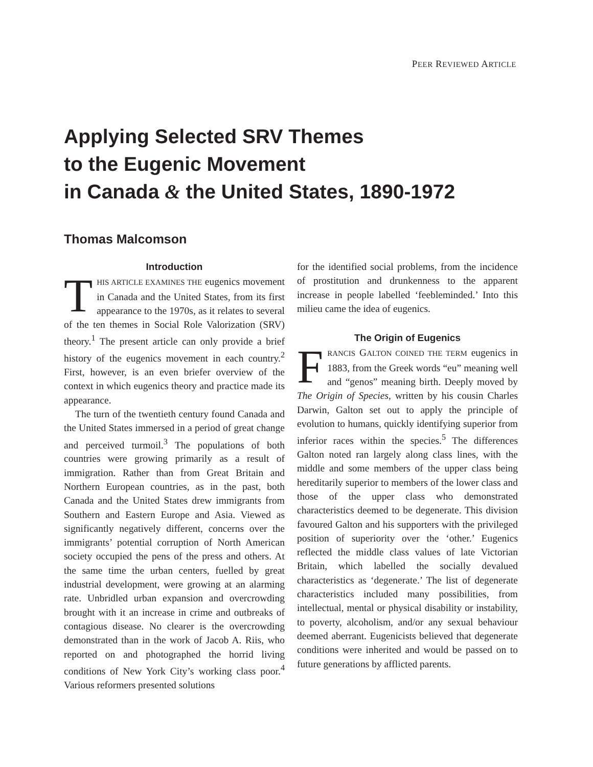PEER REVIEWED ARTICLE
Applying Selected SRV Themes
to the Eugenic Movement
in Canada & the United States, 1890-1972
Thomas Malcomson
Introduction
THIS ARTICLE EXAMINES THE eugenics movement in Canada and the United States, from its first appearance to the 1970s, as it relates to several of the ten themes in Social Role Valorization (SRV) theory.<sup>1</sup> The present article can only provide a brief history of the eugenics movement in each country.<sup>2</sup> First, however, is an even briefer overview of the context in which eugenics theory and practice made its appearance.
The turn of the twentieth century found Canada and the United States immersed in a period of great change and perceived turmoil.<sup>3</sup> The populations of both countries were growing primarily as a result of immigration. Rather than from Great Britain and Northern European countries, as in the past, both Canada and the United States drew immigrants from Southern and Eastern Europe and Asia. Viewed as significantly negatively different, concerns over the immigrants’ potential corruption of North American society occupied the pens of the press and others. At the same time the urban centers, fuelled by great industrial development, were growing at an alarming rate. Unbridled urban expansion and overcrowding brought with it an increase in crime and outbreaks of contagious disease. No clearer is the overcrowding demonstrated than in the work of Jacob A. Riis, who reported on and photographed the horrid living conditions of New York City’s working class poor.<sup>4</sup> Various reformers presented solutions
for the identified social problems, from the incidence of prostitution and drunkenness to the apparent increase in people labelled ‘feebleminded.’ Into this milieu came the idea of eugenics.
The Origin of Eugenics
FRANCIS GALTON COINED THE TERM eugenics in 1883, from the Greek words “eu” meaning well and “genos” meaning birth. Deeply moved by The Origin of Species, written by his cousin Charles Darwin, Galton set out to apply the principle of evolution to humans, quickly identifying superior from inferior races within the species.<sup>5</sup> The differences Galton noted ran largely along class lines, with the middle and some members of the upper class being hereditarily superior to members of the lower class and those of the upper class who demonstrated characteristics deemed to be degenerate. This division favoured Galton and his supporters with the privileged position of superiority over the ‘other.’ Eugenics reflected the middle class values of late Victorian Britain, which labelled the socially devalued characteristics as ‘degenerate.’ The list of degenerate characteristics included many possibilities, from intellectual, mental or physical disability or instability, to poverty, alcoholism, and/or any sexual behaviour deemed aberrant. Eugenicists believed that degenerate conditions were inherited and would be passed on to future generations by afflicted parents.